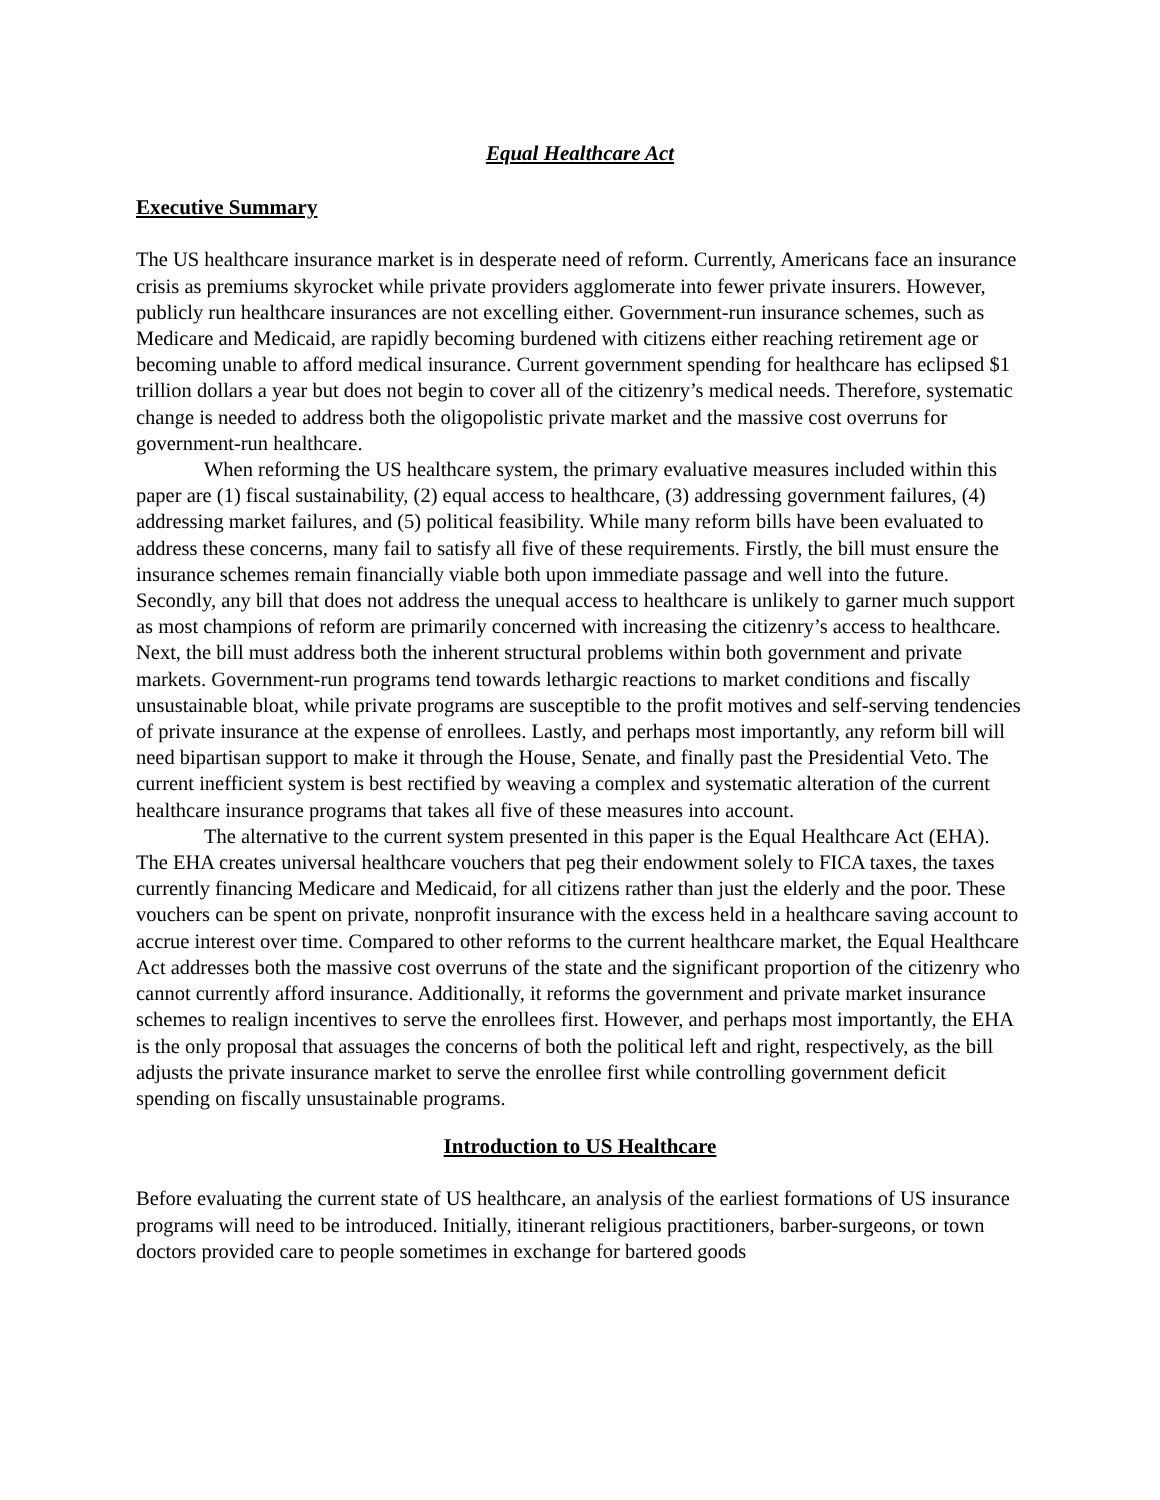Equal Healthcare Act
Executive Summary
The US healthcare insurance market is in desperate need of reform. Currently, Americans face an insurance crisis as premiums skyrocket while private providers agglomerate into fewer private insurers. However, publicly run healthcare insurances are not excelling either. Government-run insurance schemes, such as Medicare and Medicaid, are rapidly becoming burdened with citizens either reaching retirement age or becoming unable to afford medical insurance. Current government spending for healthcare has eclipsed $1 trillion dollars a year but does not begin to cover all of the citizenry’s medical needs. Therefore, systematic change is needed to address both the oligopolistic private market and the massive cost overruns for government-run healthcare.
When reforming the US healthcare system, the primary evaluative measures included within this paper are (1) fiscal sustainability, (2) equal access to healthcare, (3) addressing government failures, (4) addressing market failures, and (5) political feasibility. While many reform bills have been evaluated to address these concerns, many fail to satisfy all five of these requirements. Firstly, the bill must ensure the insurance schemes remain financially viable both upon immediate passage and well into the future. Secondly, any bill that does not address the unequal access to healthcare is unlikely to garner much support as most champions of reform are primarily concerned with increasing the citizenry’s access to healthcare. Next, the bill must address both the inherent structural problems within both government and private markets. Government-run programs tend towards lethargic reactions to market conditions and fiscally unsustainable bloat, while private programs are susceptible to the profit motives and self-serving tendencies of private insurance at the expense of enrollees. Lastly, and perhaps most importantly, any reform bill will need bipartisan support to make it through the House, Senate, and finally past the Presidential Veto. The current inefficient system is best rectified by weaving a complex and systematic alteration of the current healthcare insurance programs that takes all five of these measures into account.
The alternative to the current system presented in this paper is the Equal Healthcare Act (EHA). The EHA creates universal healthcare vouchers that peg their endowment solely to FICA taxes, the taxes currently financing Medicare and Medicaid, for all citizens rather than just the elderly and the poor. These vouchers can be spent on private, nonprofit insurance with the excess held in a healthcare saving account to accrue interest over time. Compared to other reforms to the current healthcare market, the Equal Healthcare Act addresses both the massive cost overruns of the state and the significant proportion of the citizenry who cannot currently afford insurance. Additionally, it reforms the government and private market insurance schemes to realign incentives to serve the enrollees first. However, and perhaps most importantly, the EHA is the only proposal that assuages the concerns of both the political left and right, respectively, as the bill adjusts the private insurance market to serve the enrollee first while controlling government deficit spending on fiscally unsustainable programs.
Introduction to US Healthcare
Before evaluating the current state of US healthcare, an analysis of the earliest formations of US insurance programs will need to be introduced. Initially, itinerant religious practitioners, barber-surgeons, or town doctors provided care to people sometimes in exchange for bartered goods